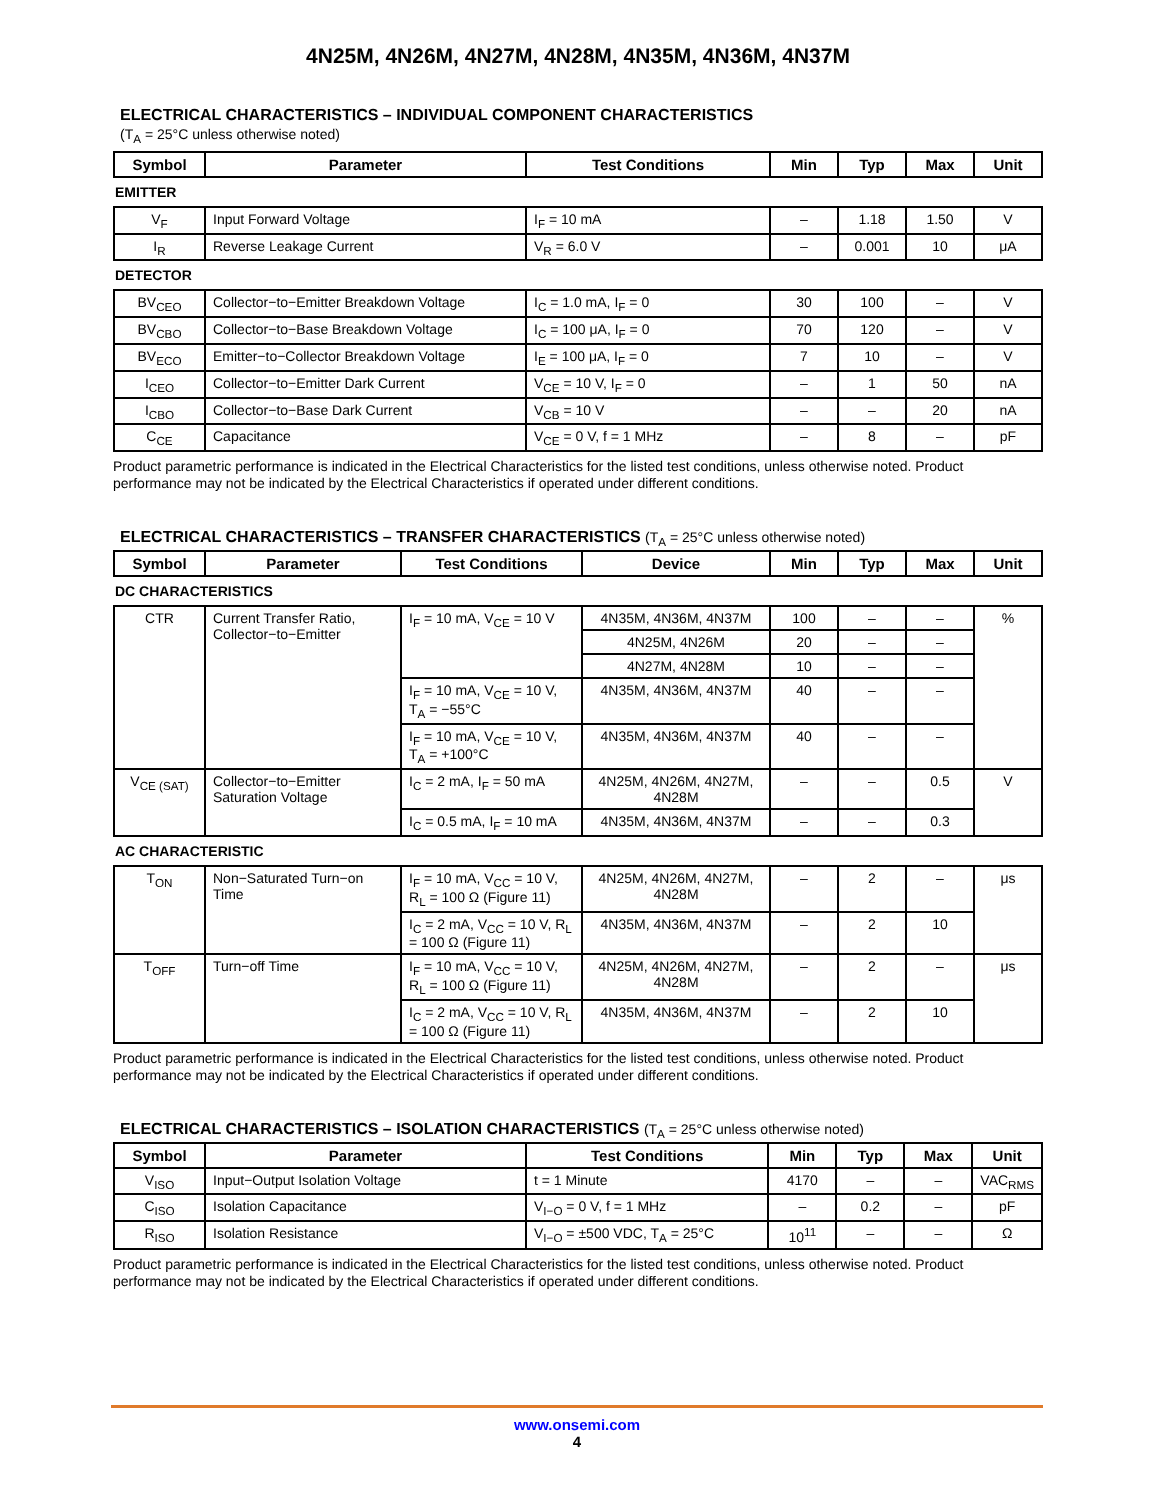4N25M, 4N26M, 4N27M, 4N28M, 4N35M, 4N36M, 4N37M
ELECTRICAL CHARACTERISTICS – INDIVIDUAL COMPONENT CHARACTERISTICS
(T<sub>A</sub> = 25°C unless otherwise noted)
| Symbol | Parameter | Test Conditions | Min | Typ | Max | Unit |
| --- | --- | --- | --- | --- | --- | --- |
| EMITTER | | | | | | |
| V<sub>F</sub> | Input Forward Voltage | I<sub>F</sub> = 10 mA | – | 1.18 | 1.50 | V |
| I<sub>R</sub> | Reverse Leakage Current | V<sub>R</sub> = 6.0 V | – | 0.001 | 10 | μA |
| DETECTOR | | | | | | |
| BV<sub>CEO</sub> | Collector−to−Emitter Breakdown Voltage | I<sub>C</sub> = 1.0 mA, I<sub>F</sub> = 0 | 30 | 100 | – | V |
| BV<sub>CBO</sub> | Collector−to−Base Breakdown Voltage | I<sub>C</sub> = 100 μA, I<sub>F</sub> = 0 | 70 | 120 | – | V |
| BV<sub>ECO</sub> | Emitter−to−Collector Breakdown Voltage | I<sub>E</sub> = 100 μA, I<sub>F</sub> = 0 | 7 | 10 | – | V |
| I<sub>CEO</sub> | Collector−to−Emitter Dark Current | V<sub>CE</sub> = 10 V, I<sub>F</sub> = 0 | – | 1 | 50 | nA |
| I<sub>CBO</sub> | Collector−to−Base Dark Current | V<sub>CB</sub> = 10 V | – | – | 20 | nA |
| C<sub>CE</sub> | Capacitance | V<sub>CE</sub> = 0 V, f = 1 MHz | – | 8 | – | pF |
Product parametric performance is indicated in the Electrical Characteristics for the listed test conditions, unless otherwise noted. Product performance may not be indicated by the Electrical Characteristics if operated under different conditions.
ELECTRICAL CHARACTERISTICS – TRANSFER CHARACTERISTICS (T<sub>A</sub> = 25°C unless otherwise noted)
| Symbol | Parameter | Test Conditions | Device | Min | Typ | Max | Unit |
| --- | --- | --- | --- | --- | --- | --- | --- |
| DC CHARACTERISTICS | | | | | | | |
| CTR | Current Transfer Ratio, Collector−to−Emitter | I<sub>F</sub> = 10 mA, V<sub>CE</sub> = 10 V | 4N35M, 4N36M, 4N37M | 100 | – | – | % |
| | | | 4N25M, 4N26M | 20 | – | – | |
| | | | 4N27M, 4N28M | 10 | – | – | |
| | | I<sub>F</sub> = 10 mA, V<sub>CE</sub> = 10 V, T<sub>A</sub> = −55°C | 4N35M, 4N36M, 4N37M | 40 | – | – | |
| | | I<sub>F</sub> = 10 mA, V<sub>CE</sub> = 10 V, T<sub>A</sub> = +100°C | 4N35M, 4N36M, 4N37M | 40 | – | – | |
| V<sub>CE (SAT)</sub> | Collector−to−Emitter Saturation Voltage | I<sub>C</sub> = 2 mA, I<sub>F</sub> = 50 mA | 4N25M, 4N26M, 4N27M, 4N28M | – | – | 0.5 | V |
| | | I<sub>C</sub> = 0.5 mA, I<sub>F</sub> = 10 mA | 4N35M, 4N36M, 4N37M | – | – | 0.3 | |
| AC CHARACTERISTIC | | | | | | | |
| T<sub>ON</sub> | Non−Saturated Turn−on Time | I<sub>F</sub> = 10 mA, V<sub>CC</sub> = 10 V, R<sub>L</sub> = 100 Ω (Figure 11) | 4N25M, 4N26M, 4N27M, 4N28M | – | 2 | – | μs |
| | | I<sub>C</sub> = 2 mA, V<sub>CC</sub> = 10 V, R<sub>L</sub> = 100 Ω (Figure 11) | 4N35M, 4N36M, 4N37M | – | 2 | 10 | |
| T<sub>OFF</sub> | Turn−off Time | I<sub>F</sub> = 10 mA, V<sub>CC</sub> = 10 V, R<sub>L</sub> = 100 Ω (Figure 11) | 4N25M, 4N26M, 4N27M, 4N28M | – | 2 | – | μs |
| | | I<sub>C</sub> = 2 mA, V<sub>CC</sub> = 10 V, R<sub>L</sub> = 100 Ω (Figure 11) | 4N35M, 4N36M, 4N37M | – | 2 | 10 | |
Product parametric performance is indicated in the Electrical Characteristics for the listed test conditions, unless otherwise noted. Product performance may not be indicated by the Electrical Characteristics if operated under different conditions.
ELECTRICAL CHARACTERISTICS – ISOLATION CHARACTERISTICS (T<sub>A</sub> = 25°C unless otherwise noted)
| Symbol | Parameter | Test Conditions | Min | Typ | Max | Unit |
| --- | --- | --- | --- | --- | --- | --- |
| V<sub>ISO</sub> | Input−Output Isolation Voltage | t = 1 Minute | 4170 | – | – | VAC<sub>RMS</sub> |
| C<sub>ISO</sub> | Isolation Capacitance | V<sub>I−O</sub> = 0 V, f = 1 MHz | – | 0.2 | – | pF |
| R<sub>ISO</sub> | Isolation Resistance | V<sub>I−O</sub> = ±500 VDC, T<sub>A</sub> = 25°C | 10<sup>11</sup> | – | – | Ω |
Product parametric performance is indicated in the Electrical Characteristics for the listed test conditions, unless otherwise noted. Product performance may not be indicated by the Electrical Characteristics if operated under different conditions.
www.onsemi.com
4